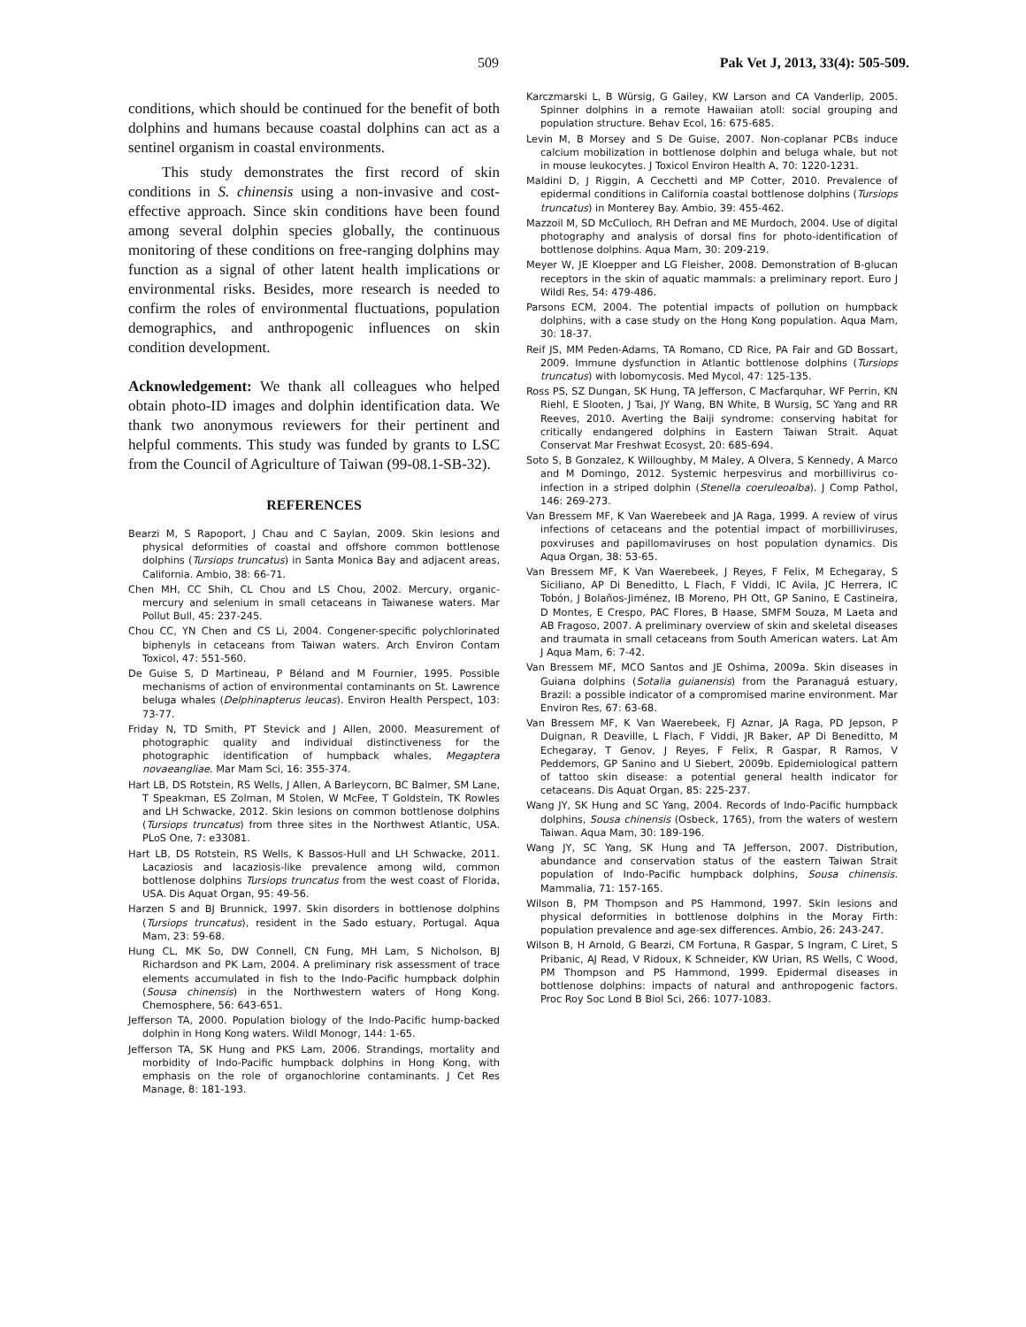509 Pak Vet J, 2013, 33(4): 505-509.
conditions, which should be continued for the benefit of both dolphins and humans because coastal dolphins can act as a sentinel organism in coastal environments.
This study demonstrates the first record of skin conditions in S. chinensis using a non-invasive and cost-effective approach. Since skin conditions have been found among several dolphin species globally, the continuous monitoring of these conditions on free-ranging dolphins may function as a signal of other latent health implications or environmental risks. Besides, more research is needed to confirm the roles of environmental fluctuations, population demographics, and anthropogenic influences on skin condition development.
Acknowledgement: We thank all colleagues who helped obtain photo-ID images and dolphin identification data. We thank two anonymous reviewers for their pertinent and helpful comments. This study was funded by grants to LSC from the Council of Agriculture of Taiwan (99-08.1-SB-32).
REFERENCES
Bearzi M, S Rapoport, J Chau and C Saylan, 2009. Skin lesions and physical deformities of coastal and offshore common bottlenose dolphins (Tursiops truncatus) in Santa Monica Bay and adjacent areas, California. Ambio, 38: 66-71.
Chen MH, CC Shih, CL Chou and LS Chou, 2002. Mercury, organic-mercury and selenium in small cetaceans in Taiwanese waters. Mar Pollut Bull, 45: 237-245.
Chou CC, YN Chen and CS Li, 2004. Congener-specific polychlorinated biphenyls in cetaceans from Taiwan waters. Arch Environ Contam Toxicol, 47: 551-560.
De Guise S, D Martineau, P Béland and M Fournier, 1995. Possible mechanisms of action of environmental contaminants on St. Lawrence beluga whales (Delphinapterus leucas). Environ Health Perspect, 103: 73-77.
Friday N, TD Smith, PT Stevick and J Allen, 2000. Measurement of photographic quality and individual distinctiveness for the photographic identification of humpback whales, Megaptera novaeangliae. Mar Mam Sci, 16: 355-374.
Hart LB, DS Rotstein, RS Wells, J Allen, A Barleycorn, BC Balmer, SM Lane, T Speakman, ES Zolman, M Stolen, W McFee, T Goldstein, TK Rowles and LH Schwacke, 2012. Skin lesions on common bottlenose dolphins (Tursiops truncatus) from three sites in the Northwest Atlantic, USA. PLoS One, 7: e33081.
Hart LB, DS Rotstein, RS Wells, K Bassos-Hull and LH Schwacke, 2011. Lacaziosis and lacaziosis-like prevalence among wild, common bottlenose dolphins Tursiops truncatus from the west coast of Florida, USA. Dis Aquat Organ, 95: 49-56.
Harzen S and BJ Brunnick, 1997. Skin disorders in bottlenose dolphins (Tursiops truncatus), resident in the Sado estuary, Portugal. Aqua Mam, 23: 59-68.
Hung CL, MK So, DW Connell, CN Fung, MH Lam, S Nicholson, BJ Richardson and PK Lam, 2004. A preliminary risk assessment of trace elements accumulated in fish to the Indo-Pacific humpback dolphin (Sousa chinensis) in the Northwestern waters of Hong Kong. Chemosphere, 56: 643-651.
Jefferson TA, 2000. Population biology of the Indo-Pacific hump-backed dolphin in Hong Kong waters. Wildl Monogr, 144: 1-65.
Jefferson TA, SK Hung and PKS Lam, 2006. Strandings, mortality and morbidity of Indo-Pacific humpback dolphins in Hong Kong, with emphasis on the role of organochlorine contaminants. J Cet Res Manage, 8: 181-193.
Karczmarski L, B Würsig, G Gailey, KW Larson and CA Vanderlip, 2005. Spinner dolphins in a remote Hawaiian atoll: social grouping and population structure. Behav Ecol, 16: 675-685.
Levin M, B Morsey and S De Guise, 2007. Non-coplanar PCBs induce calcium mobilization in bottlenose dolphin and beluga whale, but not in mouse leukocytes. J Toxicol Environ Health A, 70: 1220-1231.
Maldini D, J Riggin, A Cecchetti and MP Cotter, 2010. Prevalence of epidermal conditions in California coastal bottlenose dolphins (Tursiops truncatus) in Monterey Bay. Ambio, 39: 455-462.
Mazzoil M, SD McCulloch, RH Defran and ME Murdoch, 2004. Use of digital photography and analysis of dorsal fins for photo-identification of bottlenose dolphins. Aqua Mam, 30: 209-219.
Meyer W, JE Kloepper and LG Fleisher, 2008. Demonstration of B-glucan receptors in the skin of aquatic mammals: a preliminary report. Euro J Wildl Res, 54: 479-486.
Parsons ECM, 2004. The potential impacts of pollution on humpback dolphins, with a case study on the Hong Kong population. Aqua Mam, 30: 18-37.
Reif JS, MM Peden-Adams, TA Romano, CD Rice, PA Fair and GD Bossart, 2009. Immune dysfunction in Atlantic bottlenose dolphins (Tursiops truncatus) with lobomycosis. Med Mycol, 47: 125-135.
Ross PS, SZ Dungan, SK Hung, TA Jefferson, C Macfarquhar, WF Perrin, KN Riehl, E Slooten, J Tsai, JY Wang, BN White, B Wursig, SC Yang and RR Reeves, 2010. Averting the Baiji syndrome: conserving habitat for critically endangered dolphins in Eastern Taiwan Strait. Aquat Conservat Mar Freshwat Ecosyst, 20: 685-694.
Soto S, B Gonzalez, K Willoughby, M Maley, A Olvera, S Kennedy, A Marco and M Domingo, 2012. Systemic herpesvirus and morbillivirus co-infection in a striped dolphin (Stenella coeruleoalba). J Comp Pathol, 146: 269-273.
Van Bressem MF, K Van Waerebeek and JA Raga, 1999. A review of virus infections of cetaceans and the potential impact of morbilliviruses, poxviruses and papillomaviruses on host population dynamics. Dis Aqua Organ, 38: 53-65.
Van Bressem MF, K Van Waerebeek, J Reyes, F Felix, M Echegaray, S Siciliano, AP Di Beneditto, L Flach, F Viddi, IC Avila, JC Herrera, IC Tobón, J Bolaños-Jiménez, IB Moreno, PH Ott, GP Sanino, E Castineira, D Montes, E Crespo, PAC Flores, B Haase, SMFM Souza, M Laeta and AB Fragoso, 2007. A preliminary overview of skin and skeletal diseases and traumata in small cetaceans from South American waters. Lat Am J Aqua Mam, 6: 7-42.
Van Bressem MF, MCO Santos and JE Oshima, 2009a. Skin diseases in Guiana dolphins (Sotalia guianensis) from the Paranaguá estuary, Brazil: a possible indicator of a compromised marine environment. Mar Environ Res, 67: 63-68.
Van Bressem MF, K Van Waerebeek, FJ Aznar, JA Raga, PD Jepson, P Duignan, R Deaville, L Flach, F Viddi, JR Baker, AP Di Beneditto, M Echegaray, T Genov, J Reyes, F Felix, R Gaspar, R Ramos, V Peddemors, GP Sanino and U Siebert, 2009b. Epidemiological pattern of tattoo skin disease: a potential general health indicator for cetaceans. Dis Aquat Organ, 85: 225-237.
Wang JY, SK Hung and SC Yang, 2004. Records of Indo-Pacific humpback dolphins, Sousa chinensis (Osbeck, 1765), from the waters of western Taiwan. Aqua Mam, 30: 189-196.
Wang JY, SC Yang, SK Hung and TA Jefferson, 2007. Distribution, abundance and conservation status of the eastern Taiwan Strait population of Indo-Pacific humpback dolphins, Sousa chinensis. Mammalia, 71: 157-165.
Wilson B, PM Thompson and PS Hammond, 1997. Skin lesions and physical deformities in bottlenose dolphins in the Moray Firth: population prevalence and age-sex differences. Ambio, 26: 243-247.
Wilson B, H Arnold, G Bearzi, CM Fortuna, R Gaspar, S Ingram, C Liret, S Pribanic, AJ Read, V Ridoux, K Schneider, KW Urian, RS Wells, C Wood, PM Thompson and PS Hammond, 1999. Epidermal diseases in bottlenose dolphins: impacts of natural and anthropogenic factors. Proc Roy Soc Lond B Biol Sci, 266: 1077-1083.